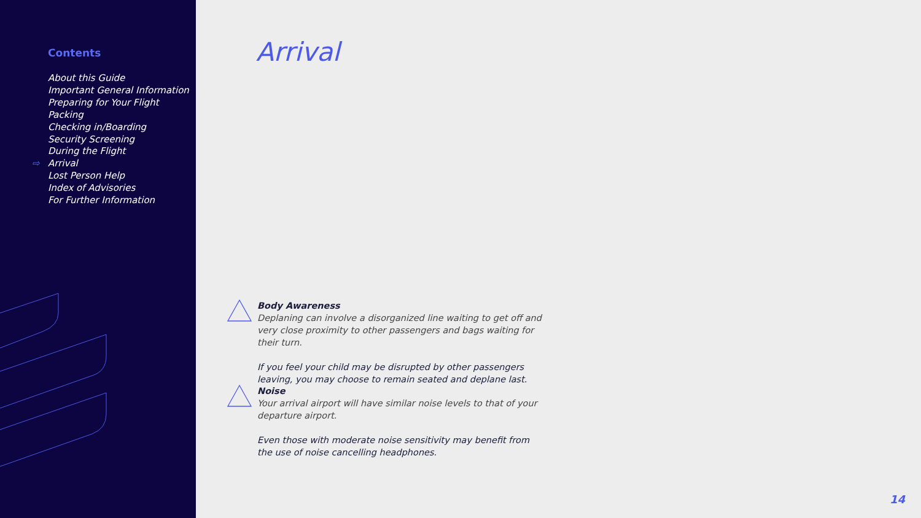Contents
About this Guide
Important General Information
Preparing for Your Flight
Packing
Checking in/Boarding
Security Screening
During the Flight
⇨ Arrival
Lost Person Help
Index of Advisories
For Further Information
Arrival
Body Awareness
Deplaning can involve a disorganized line waiting to get off and very close proximity to other passengers and bags waiting for their turn.
If you feel your child may be disrupted by other passengers leaving, you may choose to remain seated and deplane last.
Noise
Your arrival airport will have similar noise levels to that of your departure airport.
Even those with moderate noise sensitivity may benefit from the use of noise cancelling headphones.
14